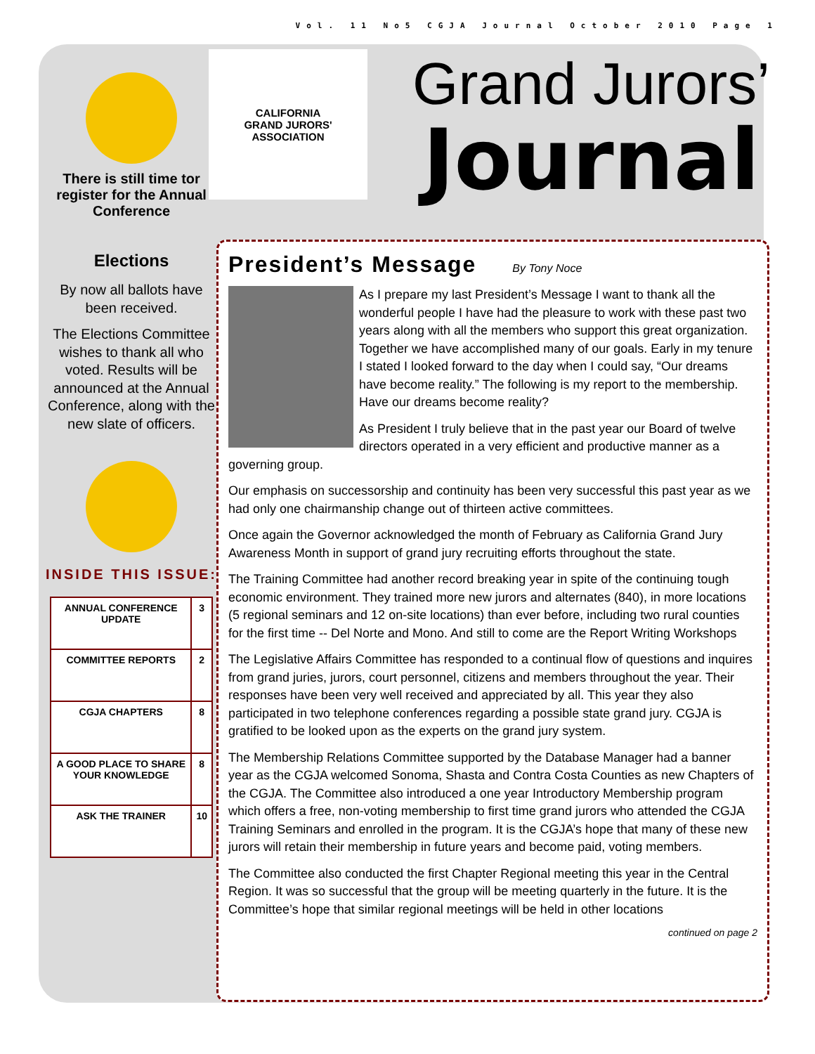Vol. 11 No5 CGJA Journal October 2010 Page 1
There is still time tor register for the Annual Conference
Elections
By now all ballots have been received.
The Elections Committee wishes to thank all who voted. Results will be announced at the Annual Conference, along with the new slate of officers.
INSIDE THIS ISSUE:
| ANNUAL CONFERENCE UPDATE | 3 |
| COMMITTEE REPORTS | 2 |
| CGJA CHAPTERS | 8 |
| A GOOD PLACE TO SHARE YOUR KNOWLEDGE | 8 |
| ASK THE TRAINER | 10 |
CALIFORNIA
GRAND JURORS' ASSOCIATION
Grand Jurors’
Journal
President’s Message By Tony Noce
As I prepare my last President’s Message I want to thank all the wonderful people I have had the pleasure to work with these past two years along with all the members who support this great organization. Together we have accomplished many of our goals. Early in my tenure I stated I looked forward to the day when I could say, “Our dreams have become reality.” The following is my report to the membership. Have our dreams become reality?
As President I truly believe that in the past year our Board of twelve directors operated in a very efficient and productive manner as a governing group.
Our emphasis on successorship and continuity has been very successful this past year as we had only one chairmanship change out of thirteen active committees.
Once again the Governor acknowledged the month of February as California Grand Jury Awareness Month in support of grand jury recruiting efforts throughout the state.
The Training Committee had another record breaking year in spite of the continuing tough economic environment. They trained more new jurors and alternates (840), in more locations (5 regional seminars and 12 on-site locations) than ever before, including two rural counties for the first time -- Del Norte and Mono. And still to come are the Report Writing Workshops
The Legislative Affairs Committee has responded to a continual flow of questions and inquires from grand juries, jurors, court personnel, citizens and members throughout the year. Their responses have been very well received and appreciated by all. This year they also participated in two telephone conferences regarding a possible state grand jury. CGJA is gratified to be looked upon as the experts on the grand jury system.
The Membership Relations Committee supported by the Database Manager had a banner year as the CGJA welcomed Sonoma, Shasta and Contra Costa Counties as new Chapters of the CGJA. The Committee also introduced a one year Introductory Membership program which offers a free, non-voting membership to first time grand jurors who attended the CGJA Training Seminars and enrolled in the program. It is the CGJA’s hope that many of these new jurors will retain their membership in future years and become paid, voting members.
The Committee also conducted the first Chapter Regional meeting this year in the Central Region. It was so successful that the group will be meeting quarterly in the future. It is the Committee’s hope that similar regional meetings will be held in other locations
continued on page 2